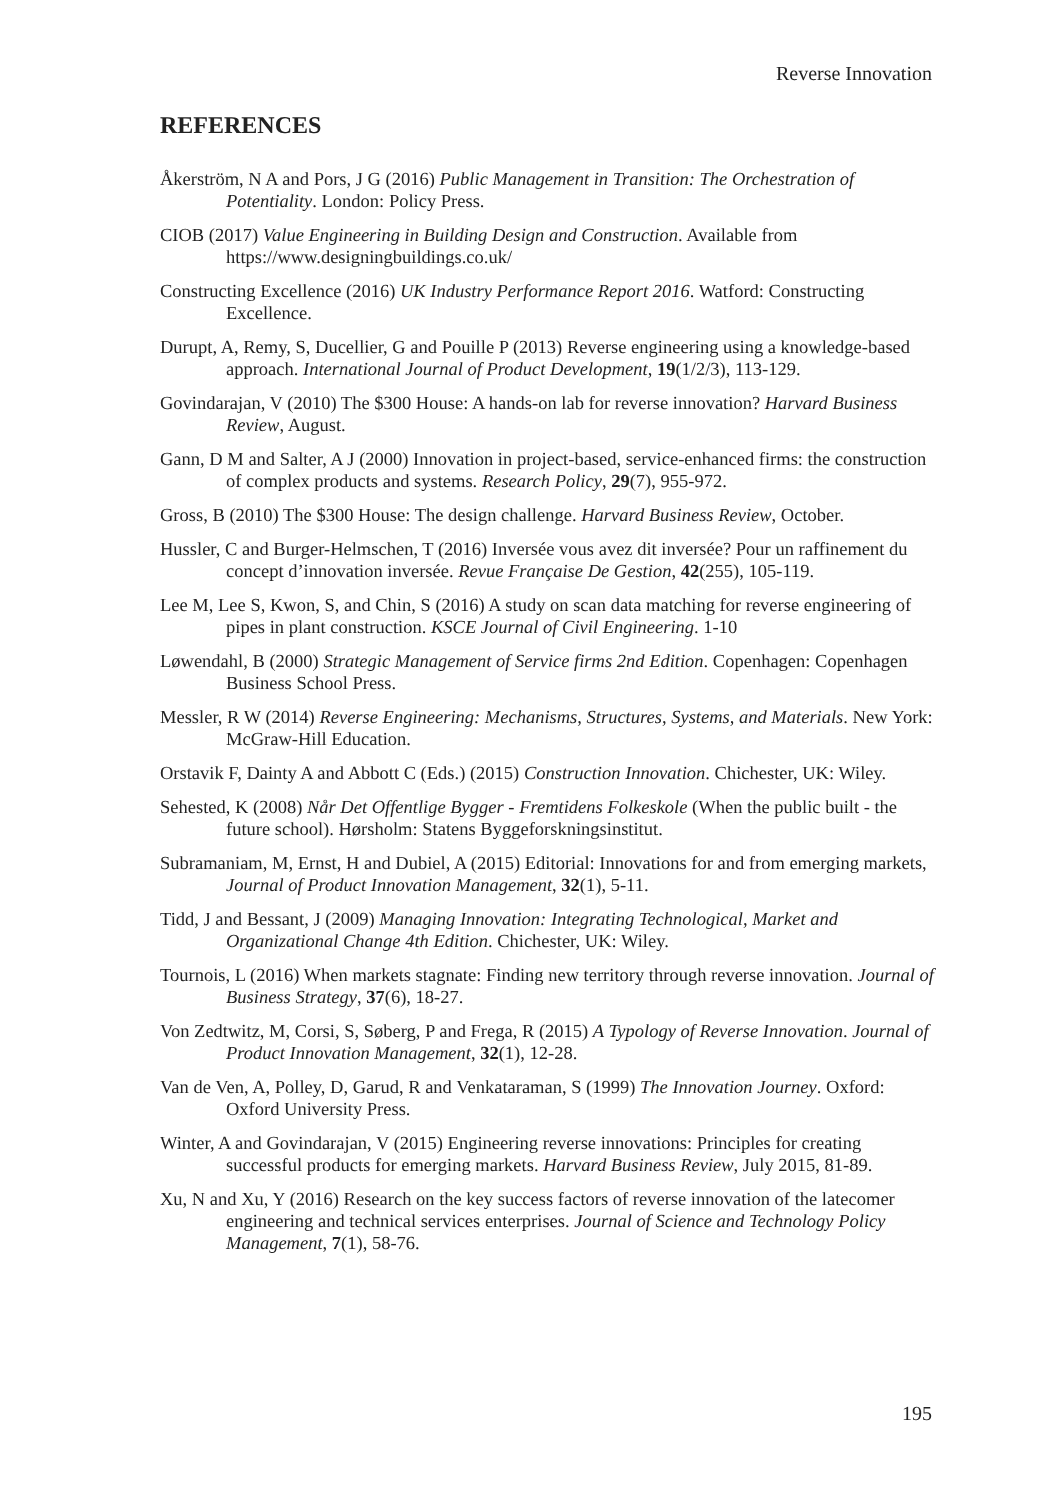Reverse Innovation
REFERENCES
Åkerström, N A and Pors, J G (2016) Public Management in Transition: The Orchestration of Potentiality. London: Policy Press.
CIOB (2017) Value Engineering in Building Design and Construction. Available from https://www.designingbuildings.co.uk/
Constructing Excellence (2016) UK Industry Performance Report 2016. Watford: Constructing Excellence.
Durupt, A, Remy, S, Ducellier, G and Pouille P (2013) Reverse engineering using a knowledge-based approach. International Journal of Product Development, 19(1/2/3), 113-129.
Govindarajan, V (2010) The $300 House: A hands-on lab for reverse innovation? Harvard Business Review, August.
Gann, D M and Salter, A J (2000) Innovation in project-based, service-enhanced firms: the construction of complex products and systems. Research Policy, 29(7), 955-972.
Gross, B (2010) The $300 House: The design challenge. Harvard Business Review, October.
Hussler, C and Burger-Helmschen, T (2016) Inversée vous avez dit inversée? Pour un raffinement du concept d’innovation inversée. Revue Française De Gestion, 42(255), 105-119.
Lee M, Lee S, Kwon, S, and Chin, S (2016) A study on scan data matching for reverse engineering of pipes in plant construction. KSCE Journal of Civil Engineering. 1-10
Løwendahl, B (2000) Strategic Management of Service firms 2nd Edition. Copenhagen: Copenhagen Business School Press.
Messler, R W (2014) Reverse Engineering: Mechanisms, Structures, Systems, and Materials. New York: McGraw-Hill Education.
Orstavik F, Dainty A and Abbott C (Eds.) (2015) Construction Innovation. Chichester, UK: Wiley.
Sehested, K (2008) Når Det Offentlige Bygger - Fremtidens Folkeskole (When the public built - the future school). Hørsholm: Statens Byggeforskningsinstitut.
Subramaniam, M, Ernst, H and Dubiel, A (2015) Editorial: Innovations for and from emerging markets, Journal of Product Innovation Management, 32(1), 5-11.
Tidd, J and Bessant, J (2009) Managing Innovation: Integrating Technological, Market and Organizational Change 4th Edition. Chichester, UK: Wiley.
Tournois, L (2016) When markets stagnate: Finding new territory through reverse innovation. Journal of Business Strategy, 37(6), 18-27.
Von Zedtwitz, M, Corsi, S, Søberg, P and Frega, R (2015) A Typology of Reverse Innovation. Journal of Product Innovation Management, 32(1), 12-28.
Van de Ven, A, Polley, D, Garud, R and Venkataraman, S (1999) The Innovation Journey. Oxford: Oxford University Press.
Winter, A and Govindarajan, V (2015) Engineering reverse innovations: Principles for creating successful products for emerging markets. Harvard Business Review, July 2015, 81-89.
Xu, N and Xu, Y (2016) Research on the key success factors of reverse innovation of the latecomer engineering and technical services enterprises. Journal of Science and Technology Policy Management, 7(1), 58-76.
195